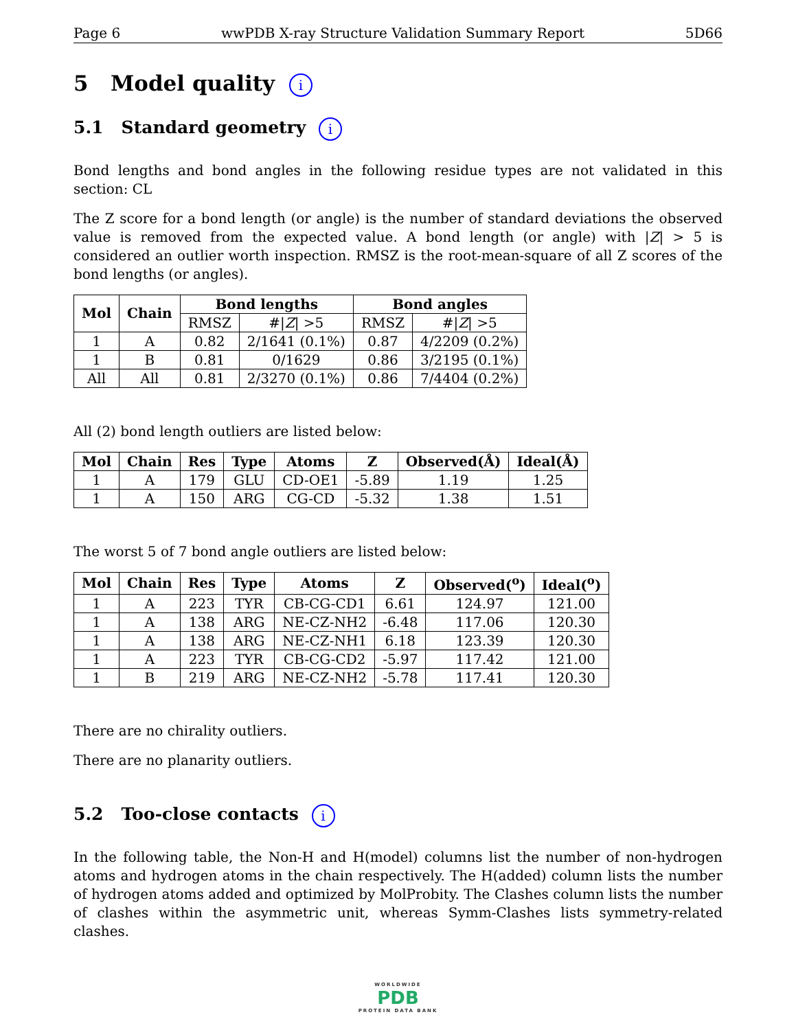Page 6 wwPDB X-ray Structure Validation Summary Report 5D66
5 Model quality i
5.1 Standard geometry i
Bond lengths and bond angles in the following residue types are not validated in this section: CL
The Z score for a bond length (or angle) is the number of standard deviations the observed value is removed from the expected value. A bond length (or angle) with |Z| > 5 is considered an outlier worth inspection. RMSZ is the root-mean-square of all Z scores of the bond lengths (or angles).
| Mol | Chain | Bond lengths | | Bond angles | |
| --- | --- | --- | --- | --- | --- |
| | | RMSZ | #/ Z / >5 | RMSZ | #/ Z / >5 |
| 1 | A | 0.82 | 2/1641 (0.1%) | 0.87 | 4/2209 (0.2%) |
| 1 | B | 0.81 | 0/1629 | 0.86 | 3/2195 (0.1%) |
| All | All | 0.81 | 2/3270 (0.1%) | 0.86 | 7/4404 (0.2%) |
All (2) bond length outliers are listed below:
| Mol | Chain | Res | Type | Atoms | Z | Observed(Å) | Ideal(Å) |
| --- | --- | --- | --- | --- | --- | --- | --- |
| 1 | A | 179 | GLU | CD-OE1 | -5.89 | 1.19 | 1.25 |
| 1 | A | 150 | ARG | CG-CD | -5.32 | 1.38 | 1.51 |
The worst 5 of 7 bond angle outliers are listed below:
| Mol | Chain | Res | Type | Atoms | Z | Observed(<sup>o</sup>) | Ideal(<sup>o</sup>) |
| --- | --- | --- | --- | --- | --- | --- | --- |
| 1 | A | 223 | TYR | CB-CG-CD1 | 6.61 | 124.97 | 121.00 |
| 1 | A | 138 | ARG | NE-CZ-NH2 | -6.48 | 117.06 | 120.30 |
| 1 | A | 138 | ARG | NE-CZ-NH1 | 6.18 | 123.39 | 120.30 |
| 1 | A | 223 | TYR | CB-CG-CD2 | -5.97 | 117.42 | 121.00 |
| 1 | B | 219 | ARG | NE-CZ-NH2 | -5.78 | 117.41 | 120.30 |
There are no chirality outliers.
There are no planarity outliers.
5.2 Too-close contacts i
In the following table, the Non-H and H(model) columns list the number of non-hydrogen atoms and hydrogen atoms in the chain respectively. The H(added) column lists the number of hydrogen atoms added and optimized by MolProbity. The Clashes column lists the number of clashes within the asymmetric unit, whereas Symm-Clashes lists symmetry-related clashes.
WORLDWIDE
PDB
PROTEIN DATA BANK